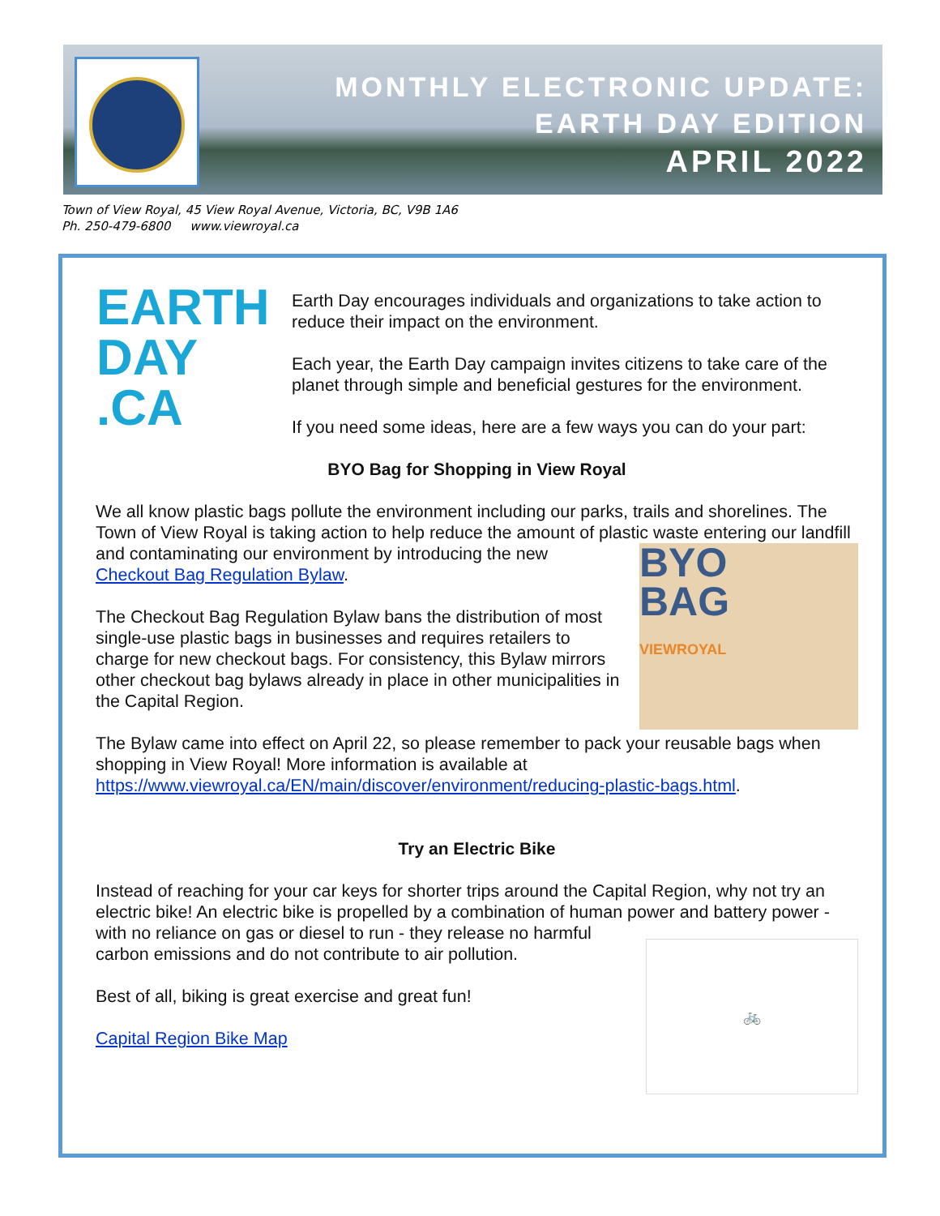MONTHLY ELECTRONIC UPDATE:
EARTH DAY EDITION
APRIL 2022
Town of View Royal, 45 View Royal Avenue, Victoria, BC, V9B 1A6
Ph. 250-479-6800 www.viewroyal.ca
EARTH
DAY
.CA
Earth Day encourages individuals and organizations to take action to reduce their impact on the environment.
Each year, the Earth Day campaign invites citizens to take care of the planet through simple and beneficial gestures for the environment.
If you need some ideas, here are a few ways you can do your part:
BYO Bag for Shopping in View Royal
We all know plastic bags pollute the environment including our parks, trails and shorelines. The Town of View Royal is taking action to help reduce the amount of plastic BYO
BAG
VIEWROYAL waste entering our landfill and contaminating our environment by introducing the new Checkout Bag Regulation Bylaw.
The Checkout Bag Regulation Bylaw bans the distribution of most single-use plastic bags in businesses and requires retailers to charge for new checkout bags. For consistency, this Bylaw mirrors other checkout bag bylaws already in place in other municipalities in the Capital Region.
The Bylaw came into effect on April 22, so please remember to pack your reusable bags when shopping in View Royal! More information is available at https://www.viewroyal.ca/EN/main/discover/environment/reducing-plastic-bags.html.
Try an Electric Bike
Instead of reaching for your car keys for shorter trips around the Capital Region, why not try an electric bike! An electric bike is propelled by a combination of human power 🚲 and battery power - with no reliance on gas or diesel to run - they release no harmful carbon emissions and do not contribute to air pollution.
Best of all, biking is great exercise and great fun!
Capital Region Bike Map